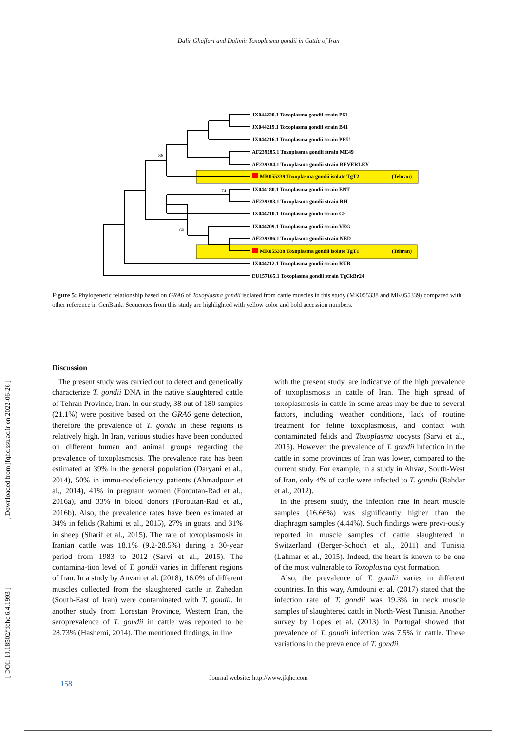Dalir Ghaffari and Dalimi: Toxoplasma gondii in Cattle of Iran
86
74
69
JX044220.1 Toxoplasma gondii strain P61
JX044219.1 Toxoplasma gondii strain B41
JX044216.1 Toxoplasma gondii strain PRU
AF239285.1 Toxoplasma gondii strain ME49
AF239284.1 Toxoplasma gondii strain BEVERLEY
MK055339 Toxoplasma gondii isolate TgT2
(Tehran)
JX044180.1 Toxoplasma gondii strain ENT
AF239283.1 Toxoplasma gondii strain RH
JX044210.1 Toxoplasma gondii strain C5
JX044209.1 Toxoplasma gondii strain VEG
AF239286.1 Toxoplasma gondii strain NED
MK055338 Toxoplasma gondii isolate TgT1
(Tehran)
JX044212.1 Toxoplasma gondii strain RUB
EU157165.1 Toxoplasma gondii strain TgCkBr24
Figure 5: Phylogenetic relationship based on GRA6 of Toxoplasma gondii isolated from cattle muscles in this study (MK055338 and MK055339) compared with other reference in GenBank. Sequences from this study are highlighted with yellow color and bold accession numbers.
Discussion
The present study was carried out to detect and genetically characterize T. gondii DNA in the native slaughtered cattle of Tehran Province, Iran. In our study, 38 out of 180 samples (21.1%) were positive based on the GRA6 gene detection, therefore the prevalence of T. gondii in these regions is relatively high. In Iran, various studies have been conducted on different human and animal groups regarding the prevalence of toxoplasmosis. The prevalence rate has been estimated at 39% in the general population (Daryani et al., 2014), 50% in immu-nodeficiency patients (Ahmadpour et al., 2014), 41% in pregnant women (Foroutan-Rad et al., 2016a), and 33% in blood donors (Foroutan-Rad et al., 2016b). Also, the prevalence rates have been estimated at 34% in felids (Rahimi et al., 2015), 27% in goats, and 31% in sheep (Sharif et al., 2015). The rate of toxoplasmosis in Iranian cattle was 18.1% (9.2-28.5%) during a 30-year period from 1983 to 2012 (Sarvi et al., 2015). The contamina-tion level of T. gondii varies in different regions of Iran. In a study by Anvari et al. (2018), 16.0% of different muscles collected from the slaughtered cattle in Zahedan (South-East of Iran) were contaminated with T. gondii. In another study from Lorestan Province, Western Iran, the seroprevalence of T. gondii in cattle was reported to be 28.73% (Hashemi, 2014). The mentioned findings, in line
with the present study, are indicative of the high prevalence of toxoplasmosis in cattle of Iran. The high spread of toxoplasmosis in cattle in some areas may be due to several factors, including weather conditions, lack of routine treatment for feline toxoplasmosis, and contact with contaminated felids and Toxoplasma oocysts (Sarvi et al., 2015). However, the prevalence of T. gondii infection in the cattle in some provinces of Iran was lower, compared to the current study. For example, in a study in Ahvaz, South-West of Iran, only 4% of cattle were infected to T. gondii (Rahdar et al., 2012).
In the present study, the infection rate in heart muscle samples (16.66%) was significantly higher than the diaphragm samples (4.44%). Such findings were previ-ously reported in muscle samples of cattle slaughtered in Switzerland (Berger-Schoch et al., 2011) and Tunisia (Lahmar et al., 2015). Indeed, the heart is known to be one of the most vulnerable to Toxoplasma cyst formation.
Also, the prevalence of T. gondii varies in different countries. In this way, Amdouni et al. (2017) stated that the infection rate of T. gondii was 19.3% in neck muscle samples of slaughtered cattle in North-West Tunisia. Another survey by Lopes et al. (2013) in Portugal showed that prevalence of T. gondii infection was 7.5% in cattle. These variations in the prevalence of T. gondii
[ Downloaded from jfqhc.ssu.ac.ir on 2022-06-26 ]
[ DOI: 10.18502/jfqhc.6.4.1993 ]
Journal website: http://www.jfqhc.com
158